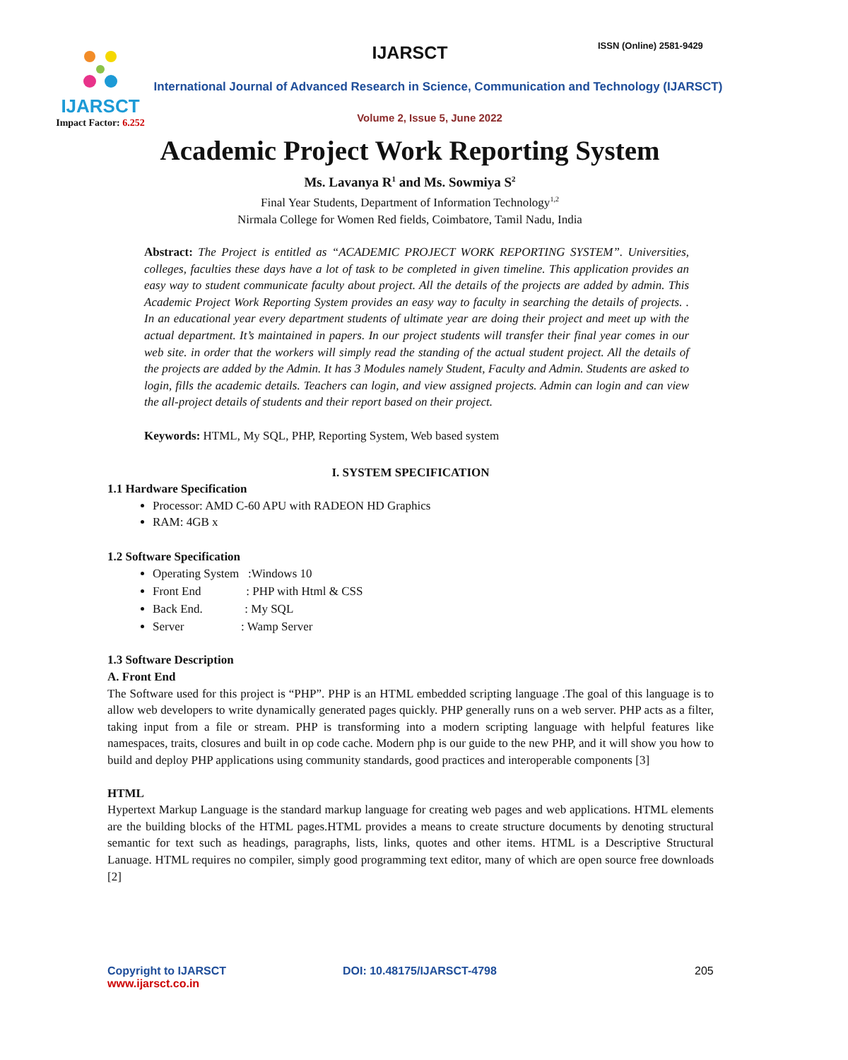IJARSCT
Impact Factor: 6.252
IJARSCT ISSN (Online) 2581-9429
International Journal of Advanced Research in Science, Communication and Technology (IJARSCT)
Volume 2, Issue 5, June 2022
Academic Project Work Reporting System
Ms. Lavanya R<sup>1</sup> and Ms. Sowmiya S<sup>2</sup>
Final Year Students, Department of Information Technology<sup>1,2</sup>
Nirmala College for Women Red fields, Coimbatore, Tamil Nadu, India
Abstract: The Project is entitled as “ACADEMIC PROJECT WORK REPORTING SYSTEM”. Universities, colleges, faculties these days have a lot of task to be completed in given timeline. This application provides an easy way to student communicate faculty about project. All the details of the projects are added by admin. This Academic Project Work Reporting System provides an easy way to faculty in searching the details of projects. . In an educational year every department students of ultimate year are doing their project and meet up with the actual department. It’s maintained in papers. In our project students will transfer their final year comes in our web site. in order that the workers will simply read the standing of the actual student project. All the details of the projects are added by the Admin. It has 3 Modules namely Student, Faculty and Admin. Students are asked to login, fills the academic details. Teachers can login, and view assigned projects. Admin can login and can view the all-project details of students and their report based on their project.
Keywords: HTML, My SQL, PHP, Reporting System, Web based system
I. SYSTEM SPECIFICATION
1.1 Hardware Specification
Processor: AMD C-60 APU with RADEON HD Graphics
RAM: 4GB x
1.2 Software Specification
Operating System :Windows 10
Front End : PHP with Html & CSS
Back End. : My SQL
Server : Wamp Server
1.3 Software Description
A. Front End
The Software used for this project is “PHP”. PHP is an HTML embedded scripting language .The goal of this language is to allow web developers to write dynamically generated pages quickly. PHP generally runs on a web server. PHP acts as a filter, taking input from a file or stream. PHP is transforming into a modern scripting language with helpful features like namespaces, traits, closures and built in op code cache. Modern php is our guide to the new PHP, and it will show you how to build and deploy PHP applications using community standards, good practices and interoperable components [3]
HTML
Hypertext Markup Language is the standard markup language for creating web pages and web applications. HTML elements are the building blocks of the HTML pages.HTML provides a means to create structure documents by denoting structural semantic for text such as headings, paragraphs, lists, links, quotes and other items. HTML is a Descriptive Structural Lanuage. HTML requires no compiler, simply good programming text editor, many of which are open source free downloads [2]
Copyright to IJARSCT
www.ijarsct.co.in
DOI: 10.48175/IJARSCT-4798 205